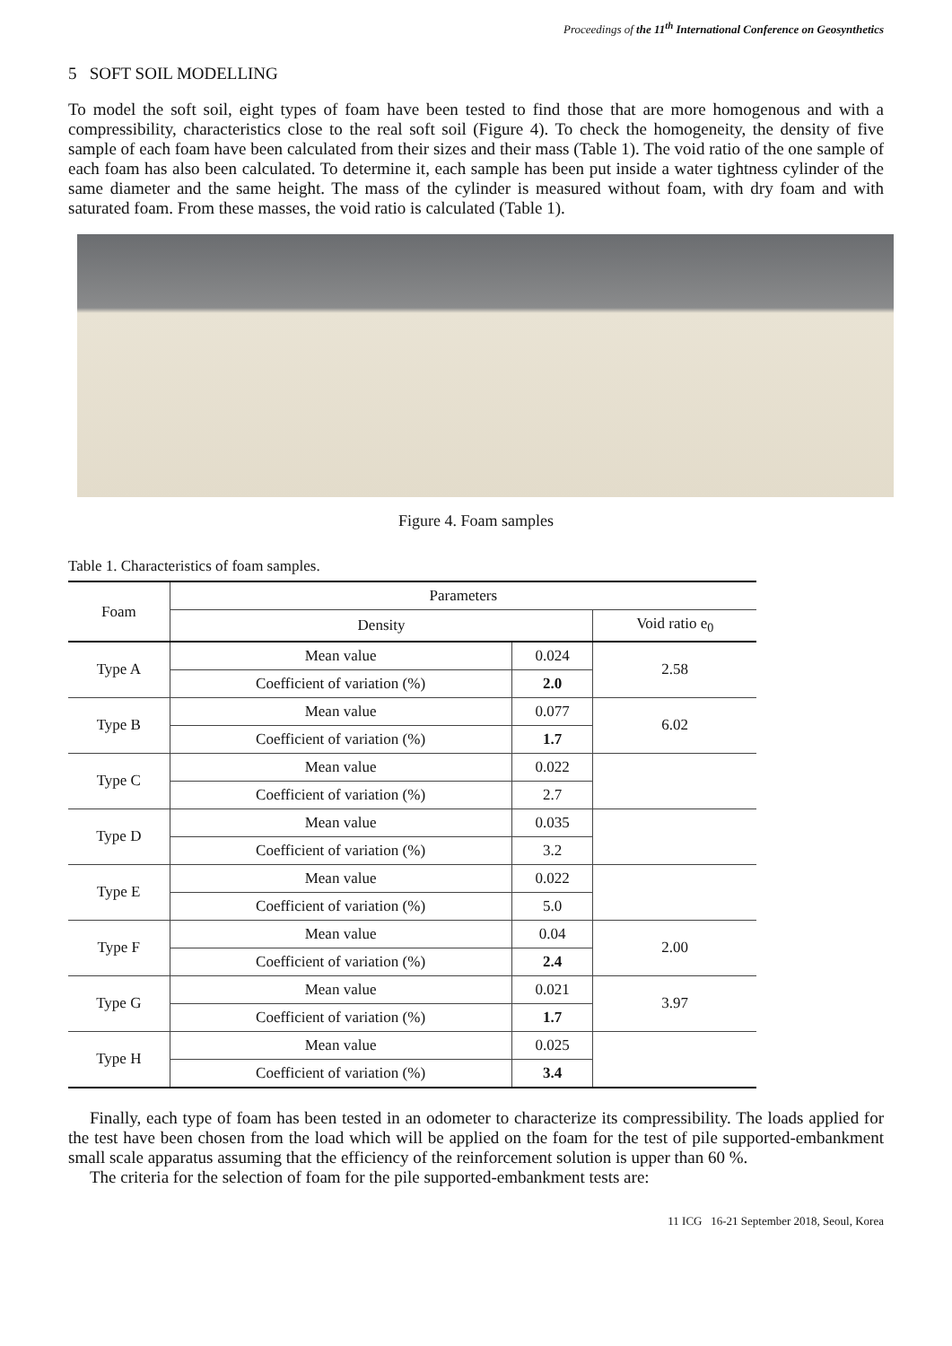Proceedings of the 11<sup>th</sup> International Conference on Geosynthetics
5 SOFT SOIL MODELLING
To model the soft soil, eight types of foam have been tested to find those that are more homogenous and with a compressibility, characteristics close to the real soft soil (Figure 4). To check the homogeneity, the density of five sample of each foam have been calculated from their sizes and their mass (Table 1). The void ratio of the one sample of each foam has also been calculated. To determine it, each sample has been put inside a water tightness cylinder of the same diameter and the same height. The mass of the cylinder is measured without foam, with dry foam and with saturated foam. From these masses, the void ratio is calculated (Table 1).
Figure 4. Foam samples
Table 1. Characteristics of foam samples.
| Foam | Parameters | | |
| --- | --- | --- | --- |
| | Density | | Void ratio e<sub>0</sub> |
| Type A | Mean value | 0.024 | 2.58 |
| | Coefficient of variation (%) | 2.0 | |
| Type B | Mean value | 0.077 | 6.02 |
| | Coefficient of variation (%) | 1.7 | |
| Type C | Mean value | 0.022 | |
| | Coefficient of variation (%) | 2.7 | |
| Type D | Mean value | 0.035 | |
| | Coefficient of variation (%) | 3.2 | |
| Type E | Mean value | 0.022 | |
| | Coefficient of variation (%) | 5.0 | |
| Type F | Mean value | 0.04 | 2.00 |
| | Coefficient of variation (%) | 2.4 | |
| Type G | Mean value | 0.021 | 3.97 |
| | Coefficient of variation (%) | 1.7 | |
| Type H | Mean value | 0.025 | |
| | Coefficient of variation (%) | 3.4 | |
Finally, each type of foam has been tested in an odometer to characterize its compressibility. The loads applied for the test have been chosen from the load which will be applied on the foam for the test of pile supported-embankment small scale apparatus assuming that the efficiency of the reinforcement solution is upper than 60 %.
The criteria for the selection of foam for the pile supported-embankment tests are:
11 ICG 16-21 September 2018, Seoul, Korea